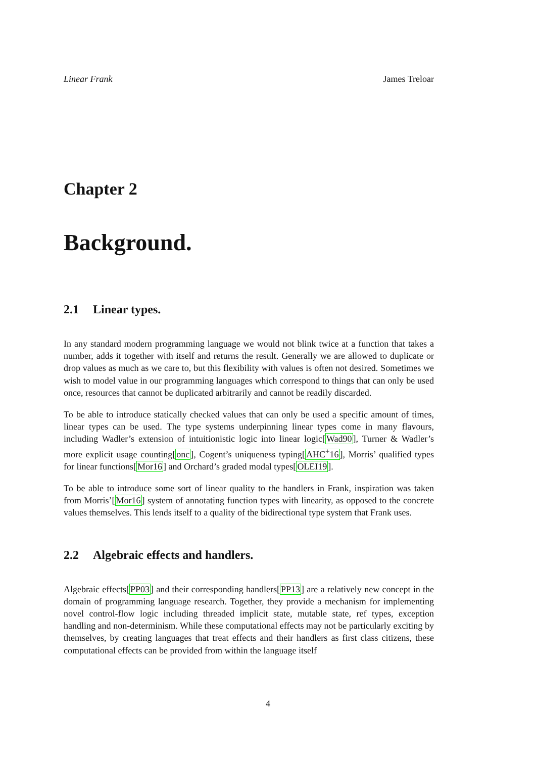Linear Frank James Treloar
Chapter 2
Background.
2.1 Linear types.
In any standard modern programming language we would not blink twice at a function that takes a number, adds it together with itself and returns the result. Generally we are allowed to duplicate or drop values as much as we care to, but this flexibility with values is often not desired. Sometimes we wish to model value in our programming languages which correspond to things that can only be used once, resources that cannot be duplicated arbitrarily and cannot be readily discarded.
To be able to introduce statically checked values that can only be used a specific amount of times, linear types can be used. The type systems underpinning linear types come in many flavours, including Wadler’s extension of intuitionistic logic into linear logic[Wad90], Turner & Wadler’s more explicit usage counting[onc], Cogent’s uniqueness typing[AHC<sup>+</sup>16], Morris’ qualified types for linear functions[Mor16] and Orchard’s graded modal types[OLEI19].
To be able to introduce some sort of linear quality to the handlers in Frank, inspiration was taken from Morris’[Mor16] system of annotating function types with linearity, as opposed to the concrete values themselves. This lends itself to a quality of the bidirectional type system that Frank uses.
2.2 Algebraic effects and handlers.
Algebraic effects[PP03] and their corresponding handlers[PP13] are a relatively new concept in the domain of programming language research. Together, they provide a mechanism for implementing novel control-flow logic including threaded implicit state, mutable state, ref types, exception handling and non-determinism. While these computational effects may not be particularly exciting by themselves, by creating languages that treat effects and their handlers as first class citizens, these computational effects can be provided from within the language itself
4